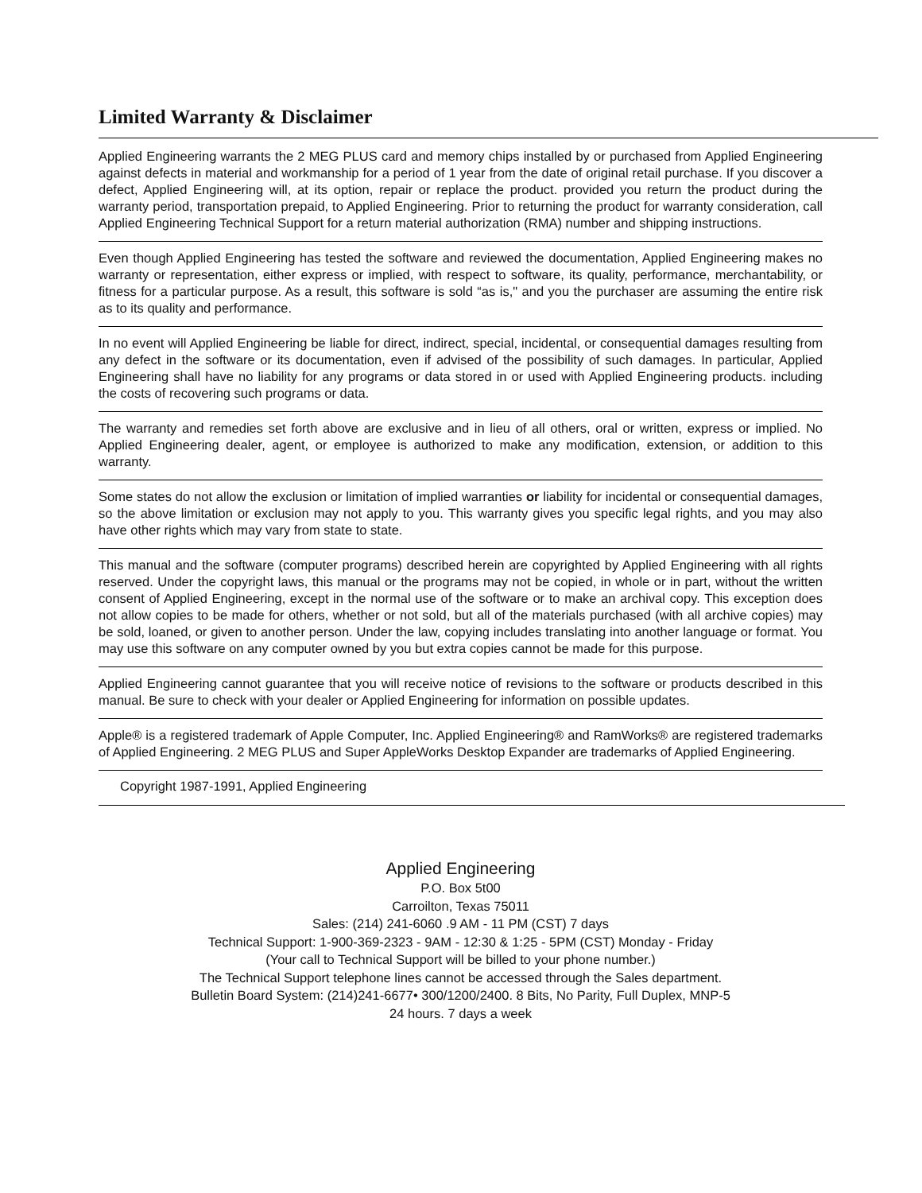Limited Warranty & Disclaimer
Applied Engineering warrants the 2 MEG PLUS card and memory chips installed by or purchased from Applied Engineering against defects in material and workmanship for a period of 1 year from the date of original retail purchase. If you discover a defect, Applied Engineering will, at its option, repair or replace the product. provided you return the product during the warranty period, transportation prepaid, to Applied Engineering. Prior to returning the product for warranty consideration, call Applied Engineering Technical Support for a return material authorization (RMA) number and shipping instructions.
Even though Applied Engineering has tested the software and reviewed the documentation, Applied Engineering makes no warranty or representation, either express or implied, with respect to software, its quality, performance, merchantability, or fitness for a particular purpose. As a result, this software is sold “as is," and you the purchaser are assuming the entire risk as to its quality and performance.
In no event will Applied Engineering be liable for direct, indirect, special, incidental, or consequential damages resulting from any defect in the software or its documentation, even if advised of the possibility of such damages. In particular, Applied Engineering shall have no liability for any programs or data stored in or used with Applied Engineering products. including the costs of recovering such programs or data.
The warranty and remedies set forth above are exclusive and in lieu of all others, oral or written, express or implied. No Applied Engineering dealer, agent, or employee is authorized to make any modification, extension, or addition to this warranty.
Some states do not allow the exclusion or limitation of implied warranties or liability for incidental or consequential damages, so the above limitation or exclusion may not apply to you. This warranty gives you specific legal rights, and you may also have other rights which may vary from state to state.
This manual and the software (computer programs) described herein are copyrighted by Applied Engineering with all rights reserved. Under the copyright laws, this manual or the programs may not be copied, in whole or in part, without the written consent of Applied Engineering, except in the normal use of the software or to make an archival copy. This exception does not allow copies to be made for others, whether or not sold, but all of the materials purchased (with all archive copies) may be sold, loaned, or given to another person. Under the law, copying includes translating into another language or format. You may use this software on any computer owned by you but extra copies cannot be made for this purpose.
Applied Engineering cannot guarantee that you will receive notice of revisions to the software or products described in this manual. Be sure to check with your dealer or Applied Engineering for information on possible updates.
Apple® is a registered trademark of Apple Computer, Inc. Applied Engineering® and RamWorks® are registered trademarks of Applied Engineering. 2 MEG PLUS and Super AppleWorks Desktop Expander are trademarks of Applied Engineering.
Copyright 1987-1991, Applied Engineering
Applied Engineering
P.O. Box 5t00
Carroilton, Texas 75011
Sales: (214) 241-6060 .9 AM - 11 PM (CST) 7 days
Technical Support: 1-900-369-2323 - 9AM - 12:30 & 1:25 - 5PM (CST) Monday - Friday
(Your call to Technical Support will be billed to your phone number.)
The Technical Support telephone lines cannot be accessed through the Sales department.
Bulletin Board System: (214)241-6677• 300/1200/2400. 8 Bits, No Parity, Full Duplex, MNP-5
24 hours. 7 days a week